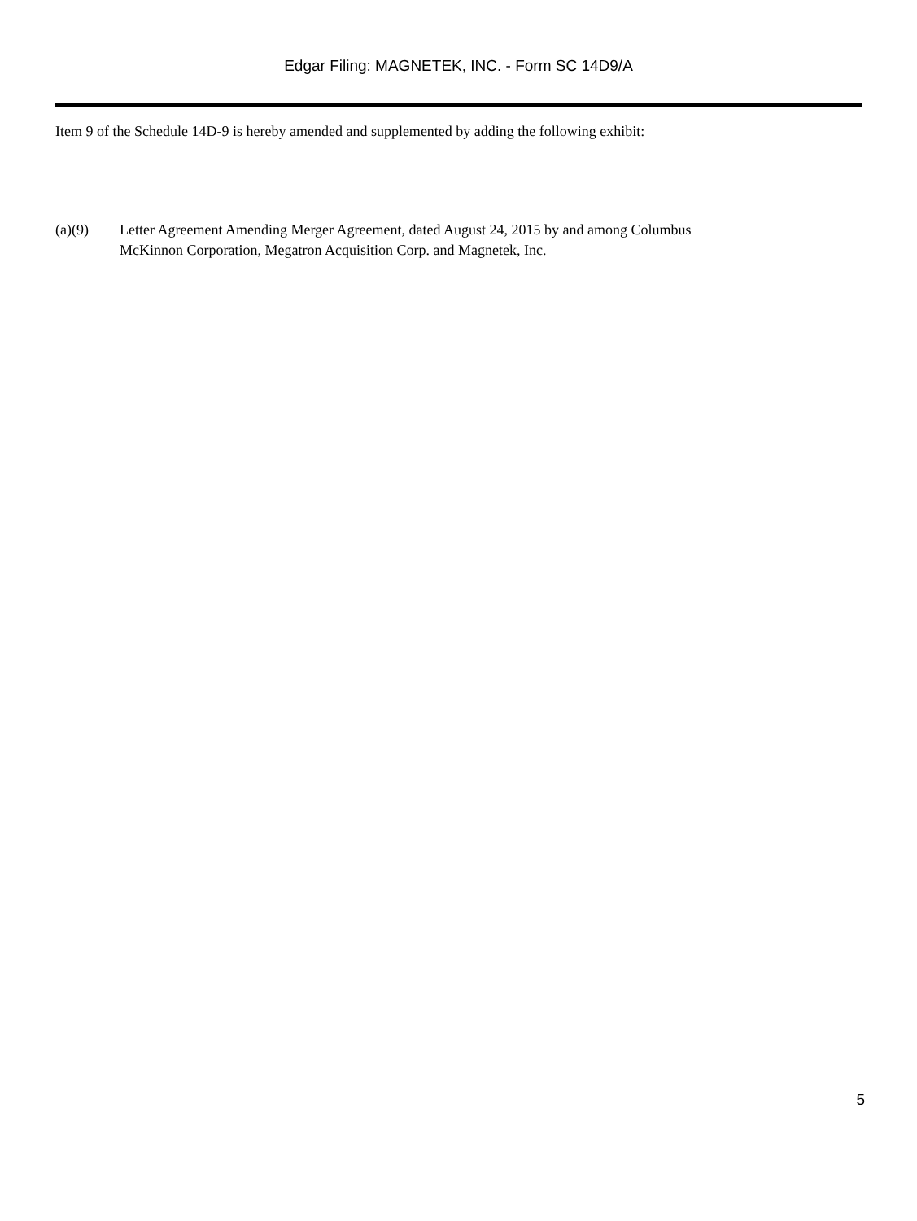Edgar Filing: MAGNETEK, INC. - Form SC 14D9/A
Item 9 of the Schedule 14D-9 is hereby amended and supplemented by adding the following exhibit:
(a)(9) Letter Agreement Amending Merger Agreement, dated August 24, 2015 by and among Columbus
McKinnon Corporation, Megatron Acquisition Corp. and Magnetek, Inc.
5